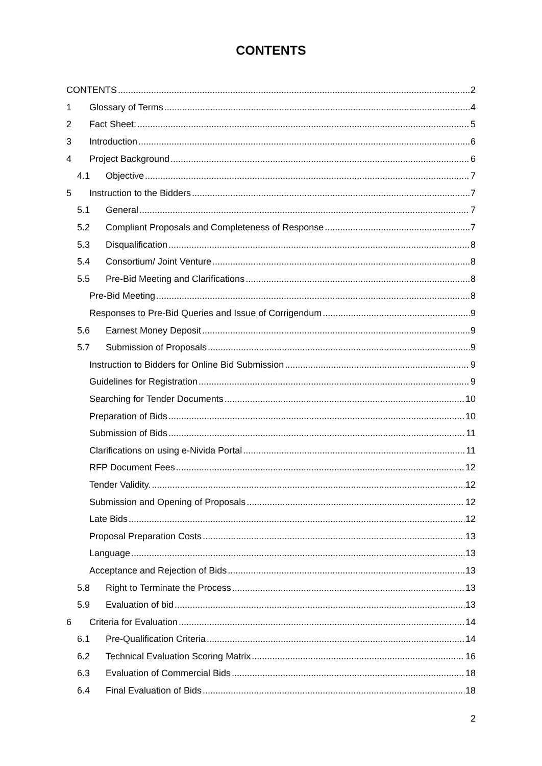CONTENTS
CONTENTS 2
1 Glossary of Terms 4
2 Fact Sheet: 5
3 Introduction 6
4 Project Background 6
4.1 Objective 7
5 Instruction to the Bidders 7
5.1 General 7
5.2 Compliant Proposals and Completeness of Response 7
5.3 Disqualification 8
5.4 Consortium/ Joint Venture 8
5.5 Pre-Bid Meeting and Clarifications 8
Pre-Bid Meeting 8
Responses to Pre-Bid Queries and Issue of Corrigendum 9
5.6 Earnest Money Deposit 9
5.7 Submission of Proposals 9
Instruction to Bidders for Online Bid Submission 9
Guidelines for Registration 9
Searching for Tender Documents 10
Preparation of Bids 10
Submission of Bids 11
Clarifications on using e-Nivida Portal 11
RFP Document Fees 12
Tender Validity. 12
Submission and Opening of Proposals 12
Late Bids 12
Proposal Preparation Costs 13
Language 13
Acceptance and Rejection of Bids 13
5.8 Right to Terminate the Process 13
5.9 Evaluation of bid 13
6 Criteria for Evaluation 14
6.1 Pre-Qualification Criteria 14
6.2 Technical Evaluation Scoring Matrix 16
6.3 Evaluation of Commercial Bids 18
6.4 Final Evaluation of Bids 18
2